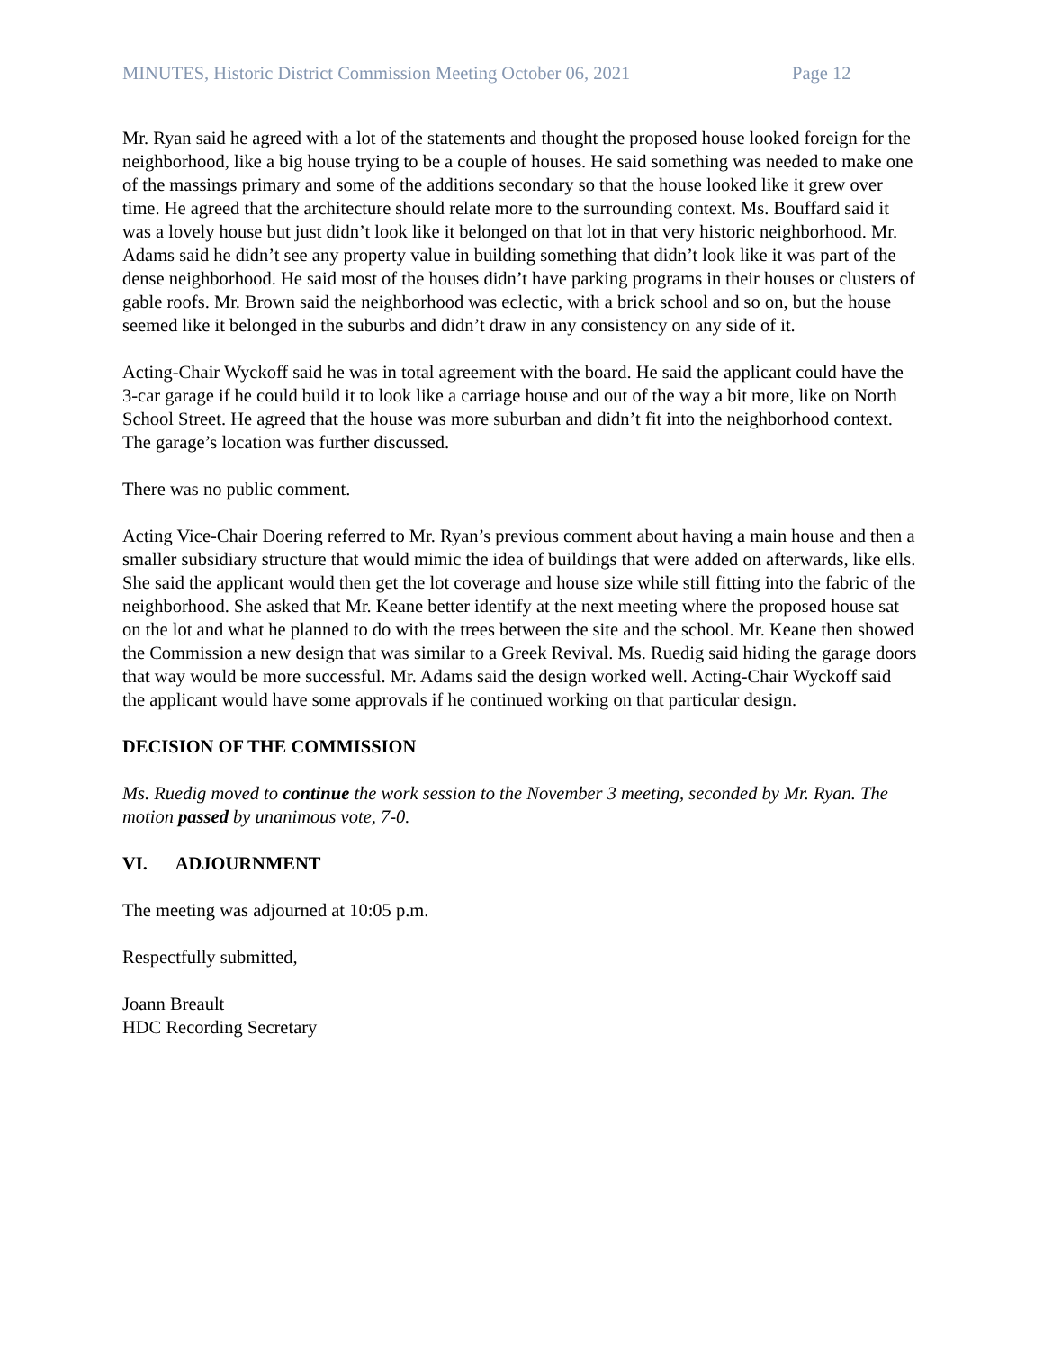MINUTES, Historic District Commission Meeting October 06, 2021 Page 12
Mr. Ryan said he agreed with a lot of the statements and thought the proposed house looked foreign for the neighborhood, like a big house trying to be a couple of houses. He said something was needed to make one of the massings primary and some of the additions secondary so that the house looked like it grew over time. He agreed that the architecture should relate more to the surrounding context. Ms. Bouffard said it was a lovely house but just didn’t look like it belonged on that lot in that very historic neighborhood. Mr. Adams said he didn’t see any property value in building something that didn’t look like it was part of the dense neighborhood. He said most of the houses didn’t have parking programs in their houses or clusters of gable roofs. Mr. Brown said the neighborhood was eclectic, with a brick school and so on, but the house seemed like it belonged in the suburbs and didn’t draw in any consistency on any side of it.
Acting-Chair Wyckoff said he was in total agreement with the board. He said the applicant could have the 3-car garage if he could build it to look like a carriage house and out of the way a bit more, like on North School Street. He agreed that the house was more suburban and didn’t fit into the neighborhood context. The garage’s location was further discussed.
There was no public comment.
Acting Vice-Chair Doering referred to Mr. Ryan’s previous comment about having a main house and then a smaller subsidiary structure that would mimic the idea of buildings that were added on afterwards, like ells. She said the applicant would then get the lot coverage and house size while still fitting into the fabric of the neighborhood. She asked that Mr. Keane better identify at the next meeting where the proposed house sat on the lot and what he planned to do with the trees between the site and the school. Mr. Keane then showed the Commission a new design that was similar to a Greek Revival. Ms. Ruedig said hiding the garage doors that way would be more successful. Mr. Adams said the design worked well. Acting-Chair Wyckoff said the applicant would have some approvals if he continued working on that particular design.
DECISION OF THE COMMISSION
Ms. Ruedig moved to continue the work session to the November 3 meeting, seconded by Mr. Ryan. The motion passed by unanimous vote, 7-0.
VI. ADJOURNMENT
The meeting was adjourned at 10:05 p.m.
Respectfully submitted,
Joann Breault
HDC Recording Secretary